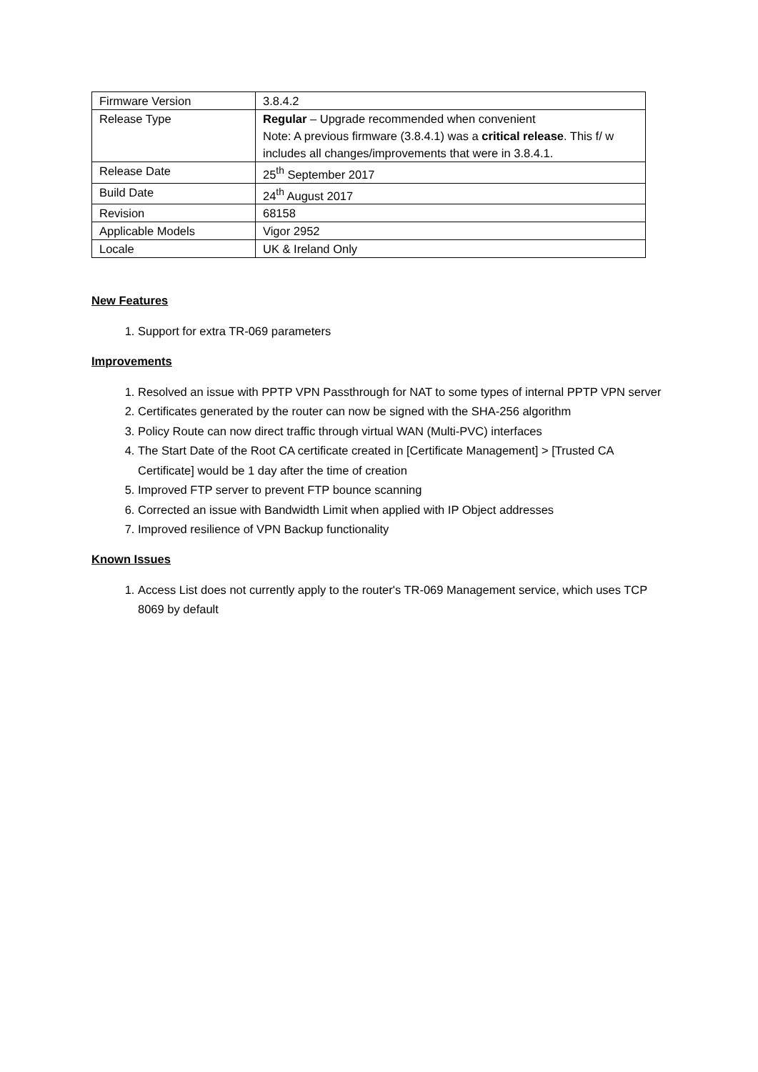| Firmware Version | 3.8.4.2 |
| Release Type | Regular – Upgrade recommended when convenient Note: A previous firmware (3.8.4.1) was a critical release . This f/ w includes all changes/improvements that were in 3.8.4.1. |
| Release Date | 25<sup>th</sup> September 2017 |
| Build Date | 24<sup>th</sup> August 2017 |
| Revision | 68158 |
| Applicable Models | Vigor 2952 |
| Locale | UK & Ireland Only |
New Features
1. Support for extra TR-069 parameters
Improvements
1. Resolved an issue with PPTP VPN Passthrough for NAT to some types of internal PPTP VPN server
2. Certificates generated by the router can now be signed with the SHA-256 algorithm
3. Policy Route can now direct traffic through virtual WAN (Multi-PVC) interfaces
4. The Start Date of the Root CA certificate created in [Certificate Management] > [Trusted CA Certificate] would be 1 day after the time of creation
5. Improved FTP server to prevent FTP bounce scanning
6. Corrected an issue with Bandwidth Limit when applied with IP Object addresses
7. Improved resilience of VPN Backup functionality
Known Issues
1. Access List does not currently apply to the router's TR-069 Management service, which uses TCP 8069 by default